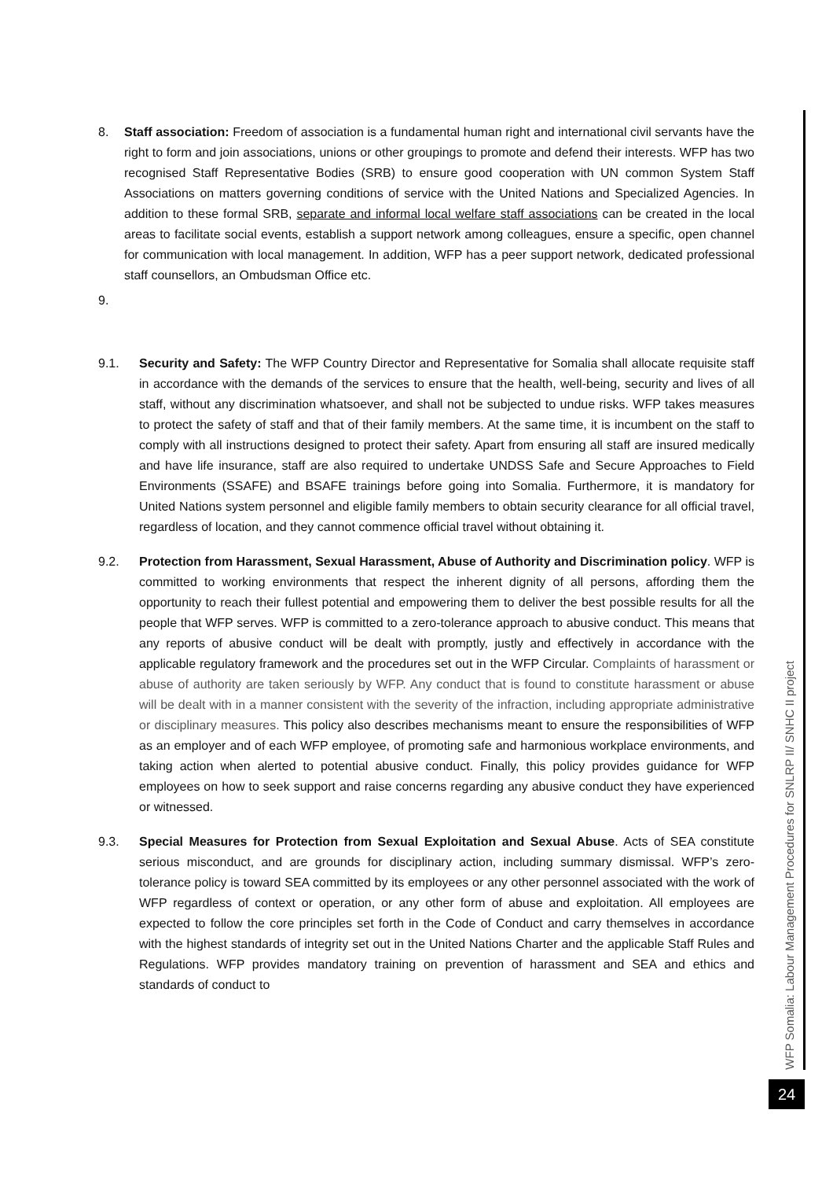8. Staff association: Freedom of association is a fundamental human right and international civil servants have the right to form and join associations, unions or other groupings to promote and defend their interests. WFP has two recognised Staff Representative Bodies (SRB) to ensure good cooperation with UN common System Staff Associations on matters governing conditions of service with the United Nations and Specialized Agencies. In addition to these formal SRB, separate and informal local welfare staff associations can be created in the local areas to facilitate social events, establish a support network among colleagues, ensure a specific, open channel for communication with local management. In addition, WFP has a peer support network, dedicated professional staff counsellors, an Ombudsman Office etc.
9.
9.1. Security and Safety: The WFP Country Director and Representative for Somalia shall allocate requisite staff in accordance with the demands of the services to ensure that the health, well-being, security and lives of all staff, without any discrimination whatsoever, and shall not be subjected to undue risks. WFP takes measures to protect the safety of staff and that of their family members. At the same time, it is incumbent on the staff to comply with all instructions designed to protect their safety. Apart from ensuring all staff are insured medically and have life insurance, staff are also required to undertake UNDSS Safe and Secure Approaches to Field Environments (SSAFE) and BSAFE trainings before going into Somalia. Furthermore, it is mandatory for United Nations system personnel and eligible family members to obtain security clearance for all official travel, regardless of location, and they cannot commence official travel without obtaining it.
9.2. Protection from Harassment, Sexual Harassment, Abuse of Authority and Discrimination policy. WFP is committed to working environments that respect the inherent dignity of all persons, affording them the opportunity to reach their fullest potential and empowering them to deliver the best possible results for all the people that WFP serves. WFP is committed to a zero-tolerance approach to abusive conduct. This means that any reports of abusive conduct will be dealt with promptly, justly and effectively in accordance with the applicable regulatory framework and the procedures set out in the WFP Circular. Complaints of harassment or abuse of authority are taken seriously by WFP. Any conduct that is found to constitute harassment or abuse will be dealt with in a manner consistent with the severity of the infraction, including appropriate administrative or disciplinary measures. This policy also describes mechanisms meant to ensure the responsibilities of WFP as an employer and of each WFP employee, of promoting safe and harmonious workplace environments, and taking action when alerted to potential abusive conduct. Finally, this policy provides guidance for WFP employees on how to seek support and raise concerns regarding any abusive conduct they have experienced or witnessed.
9.3. Special Measures for Protection from Sexual Exploitation and Sexual Abuse. Acts of SEA constitute serious misconduct, and are grounds for disciplinary action, including summary dismissal. WFP’s zero-tolerance policy is toward SEA committed by its employees or any other personnel associated with the work of WFP regardless of context or operation, or any other form of abuse and exploitation. All employees are expected to follow the core principles set forth in the Code of Conduct and carry themselves in accordance with the highest standards of integrity set out in the United Nations Charter and the applicable Staff Rules and Regulations. WFP provides mandatory training on prevention of harassment and SEA and ethics and standards of conduct to
WFP Somalia: Labour Management Procedures for SNLRP II/ SNHC II project
24